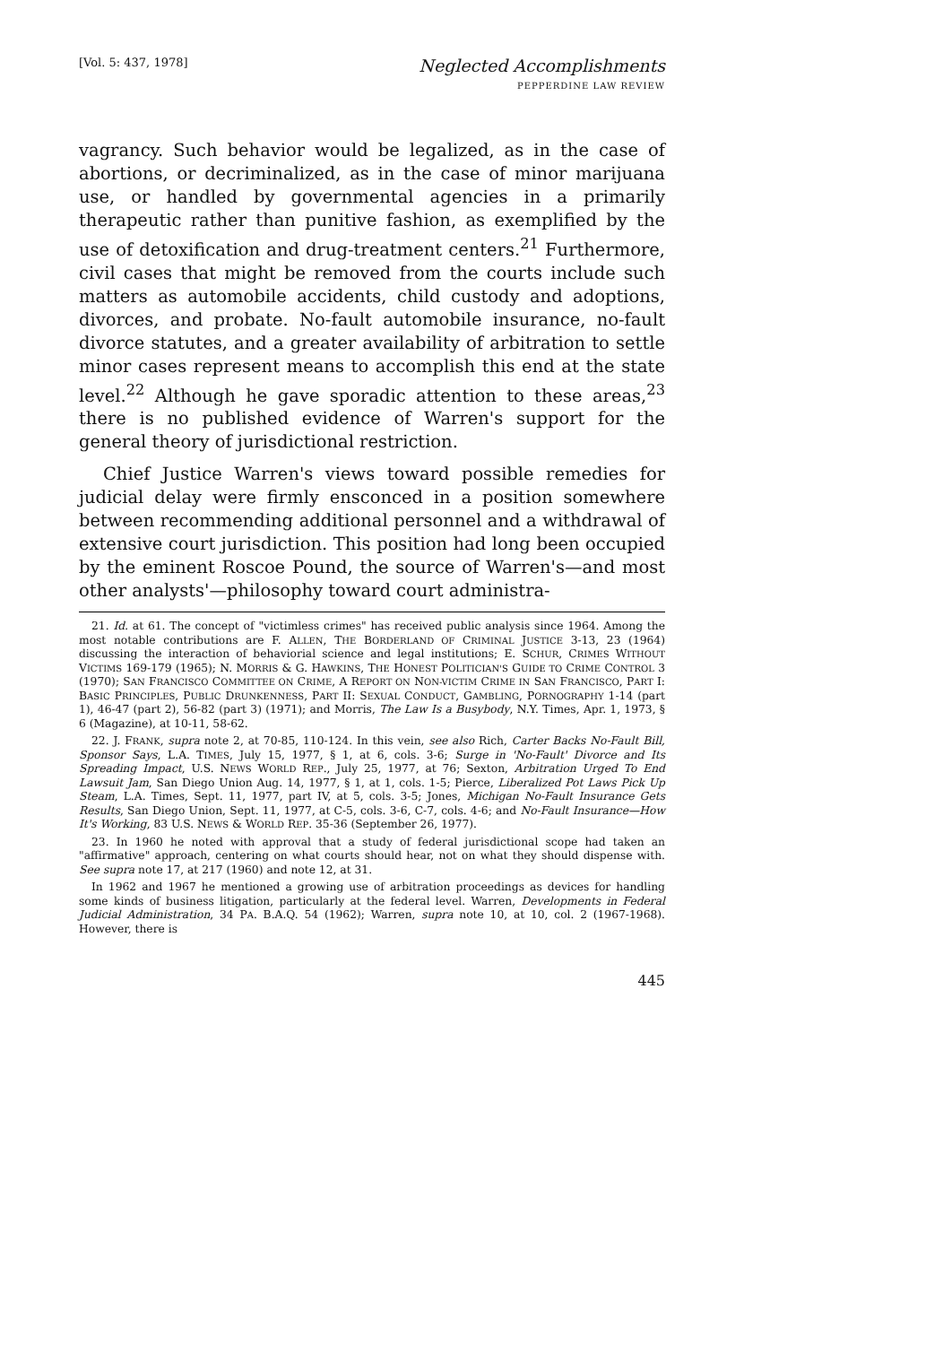[Vol. 5: 437, 1978]
Neglected Accomplishments
PEPPERDINE LAW REVIEW
vagrancy. Such behavior would be legalized, as in the case of abortions, or decriminalized, as in the case of minor marijuana use, or handled by governmental agencies in a primarily therapeutic rather than punitive fashion, as exemplified by the use of detoxification and drug-treatment centers.<sup>21</sup> Furthermore, civil cases that might be removed from the courts include such matters as automobile accidents, child custody and adoptions, divorces, and probate. No-fault automobile insurance, no-fault divorce statutes, and a greater availability of arbitration to settle minor cases represent means to accomplish this end at the state level.<sup>22</sup> Although he gave sporadic attention to these areas,<sup>23</sup> there is no published evidence of Warren's support for the general theory of jurisdictional restriction.
Chief Justice Warren's views toward possible remedies for judicial delay were firmly ensconced in a position somewhere between recommending additional personnel and a withdrawal of extensive court jurisdiction. This position had long been occupied by the eminent Roscoe Pound, the source of Warren's—and most other analysts'—philosophy toward court administra-
21. Id. at 61. The concept of "victimless crimes" has received public analysis since 1964. Among the most notable contributions are F. ALLEN, THE BORDERLAND OF CRIMINAL JUSTICE 3-13, 23 (1964) discussing the interaction of behaviorial science and legal institutions; E. SCHUR, CRIMES WITHOUT VICTIMS 169-179 (1965); N. MORRIS & G. HAWKINS, THE HONEST POLITICIAN'S GUIDE TO CRIME CONTROL 3 (1970); SAN FRANCISCO COMMITTEE ON CRIME, A REPORT ON NON-VICTIM CRIME IN SAN FRANCISCO, PART I: BASIC PRINCIPLES, PUBLIC DRUNKENNESS, PART II: SEXUAL CONDUCT, GAMBLING, PORNOGRAPHY 1-14 (part 1), 46-47 (part 2), 56-82 (part 3) (1971); and Morris, The Law Is a Busybody, N.Y. Times, Apr. 1, 1973, § 6 (Magazine), at 10-11, 58-62.
22. J. FRANK, supra note 2, at 70-85, 110-124. In this vein, see also Rich, Carter Backs No-Fault Bill, Sponsor Says, L.A. TIMES, July 15, 1977, § 1, at 6, cols. 3-6; Surge in 'No-Fault' Divorce and Its Spreading Impact, U.S. NEWS WORLD REP., July 25, 1977, at 76; Sexton, Arbitration Urged To End Lawsuit Jam, San Diego Union Aug. 14, 1977, § 1, at 1, cols. 1-5; Pierce, Liberalized Pot Laws Pick Up Steam, L.A. Times, Sept. 11, 1977, part IV, at 5, cols. 3-5; Jones, Michigan No-Fault Insurance Gets Results, San Diego Union, Sept. 11, 1977, at C-5, cols. 3-6, C-7, cols. 4-6; and No-Fault Insurance—How It's Working, 83 U.S. NEWS & WORLD REP. 35-36 (September 26, 1977).
23. In 1960 he noted with approval that a study of federal jurisdictional scope had taken an "affirmative" approach, centering on what courts should hear, not on what they should dispense with. See supra note 17, at 217 (1960) and note 12, at 31.
In 1962 and 1967 he mentioned a growing use of arbitration proceedings as devices for handling some kinds of business litigation, particularly at the federal level. Warren, Developments in Federal Judicial Administration, 34 PA. B.A.Q. 54 (1962); Warren, supra note 10, at 10, col. 2 (1967-1968). However, there is
445